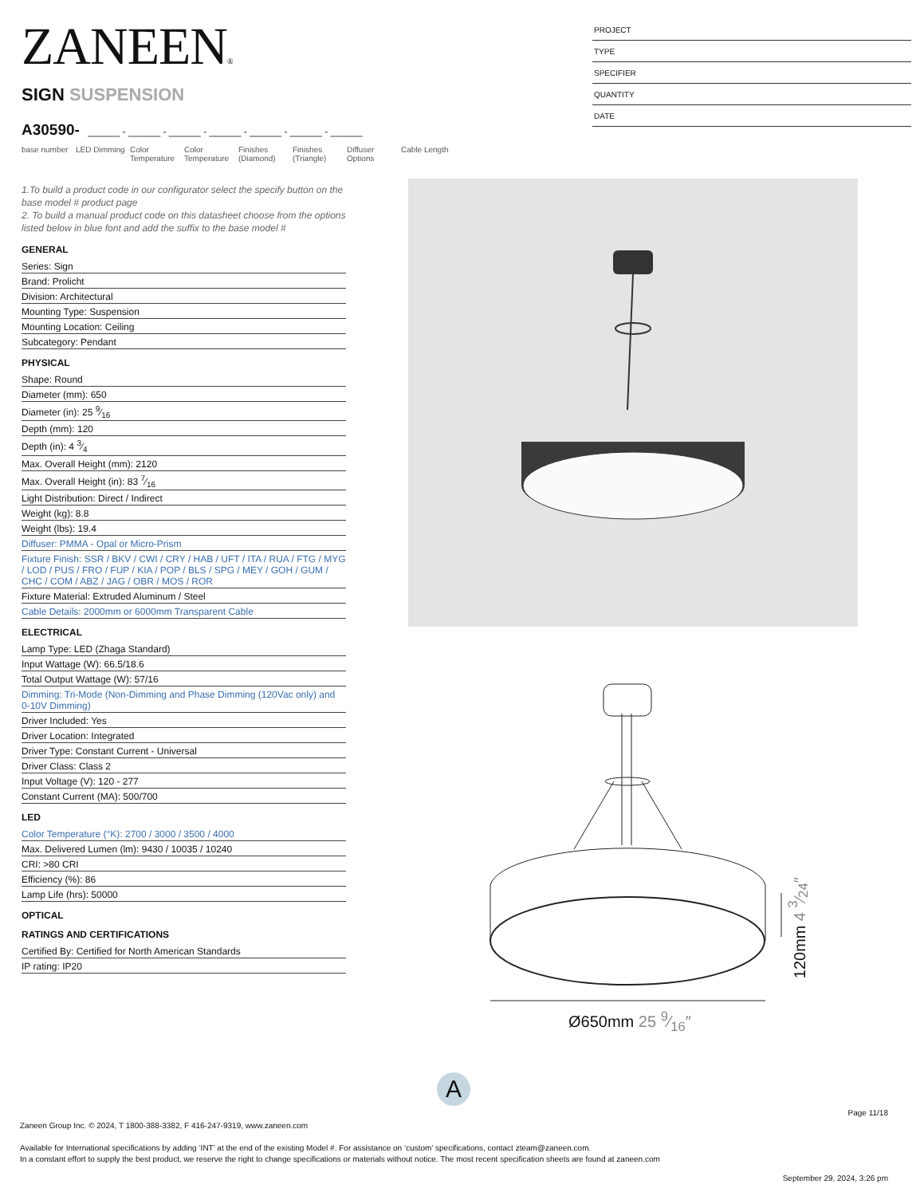ZANEEN®
SIGN SUSPENSION
PROJECT
TYPE
SPECIFIER
QUANTITY
DATE
A30590- ______ - ______ - ______ - ______ - ______ - ______ - ______
base number LED Dimming Color Temperature
Color Temperature
Finishes (Diamond)
Finishes (Triangle)
Diffuser Options
Cable Length
1.To build a product code in our configurator select the specify button on the base model # product page
2. To build a manual product code on this datasheet choose from the options listed below in blue font and add the suffix to the base model #
GENERAL
Series: Sign
Brand: Prolicht
Division: Architectural
Mounting Type: Suspension
Mounting Location: Ceiling
Subcategory: Pendant
PHYSICAL
Shape: Round
Diameter (mm): 650
Diameter (in): 25 9⁄16
Depth (mm): 120
Depth (in): 4 3⁄4
Max. Overall Height (mm): 2120
Max. Overall Height (in): 83 7⁄16
Light Distribution: Direct / Indirect
Weight (kg): 8.8
Weight (lbs): 19.4
Diffuser: PMMA - Opal or Micro-Prism
Fixture Finish: SSR / BKV / CWI / CRY / HAB / UFT / ITA / RUA / FTG / MYG / LOD / PUS / FRO / FUP / KIA / POP / BLS / SPG / MEY / GOH / GUM / CHC / COM / ABZ / JAG / OBR / MOS / ROR
Fixture Material: Extruded Aluminum / Steel
Cable Details: 2000mm or 6000mm Transparent Cable
ELECTRICAL
Lamp Type: LED (Zhaga Standard)
Input Wattage (W): 66.5/18.6
Total Output Wattage (W): 57/16
Dimming: Tri-Mode (Non-Dimming and Phase Dimming (120Vac only) and 0-10V Dimming)
Driver Included: Yes
Driver Location: Integrated
Driver Type: Constant Current - Universal
Driver Class: Class 2
Input Voltage (V): 120 - 277
Constant Current (MA): 500/700
LED
Color Temperature (°K): 2700 / 3000 / 3500 / 4000
Max. Delivered Lumen (lm): 9430 / 10035 / 10240
CRI: >80 CRI
Efficiency (%): 86
Lamp Life (hrs): 50000
OPTICAL
RATINGS AND CERTIFICATIONS
Certified By: Certified for North American Standards
IP rating: IP20
120mm 4 3⁄24″
Ø650mm 25 9⁄16″
A
Page 11/18
Zaneen Group Inc. © 2024, T 1800-388-3382, F 416-247-9319, www.zaneen.com
Available for International specifications by adding ‘INT’ at the end of the existing Model #. For assistance on ‘custom’ specifications, contact zteam@zaneen.com.
In a constant effort to supply the best product, we reserve the right to change specifications or materials without notice. The most recent specification sheets are found at zaneen.com
September 29, 2024, 3:26 pm